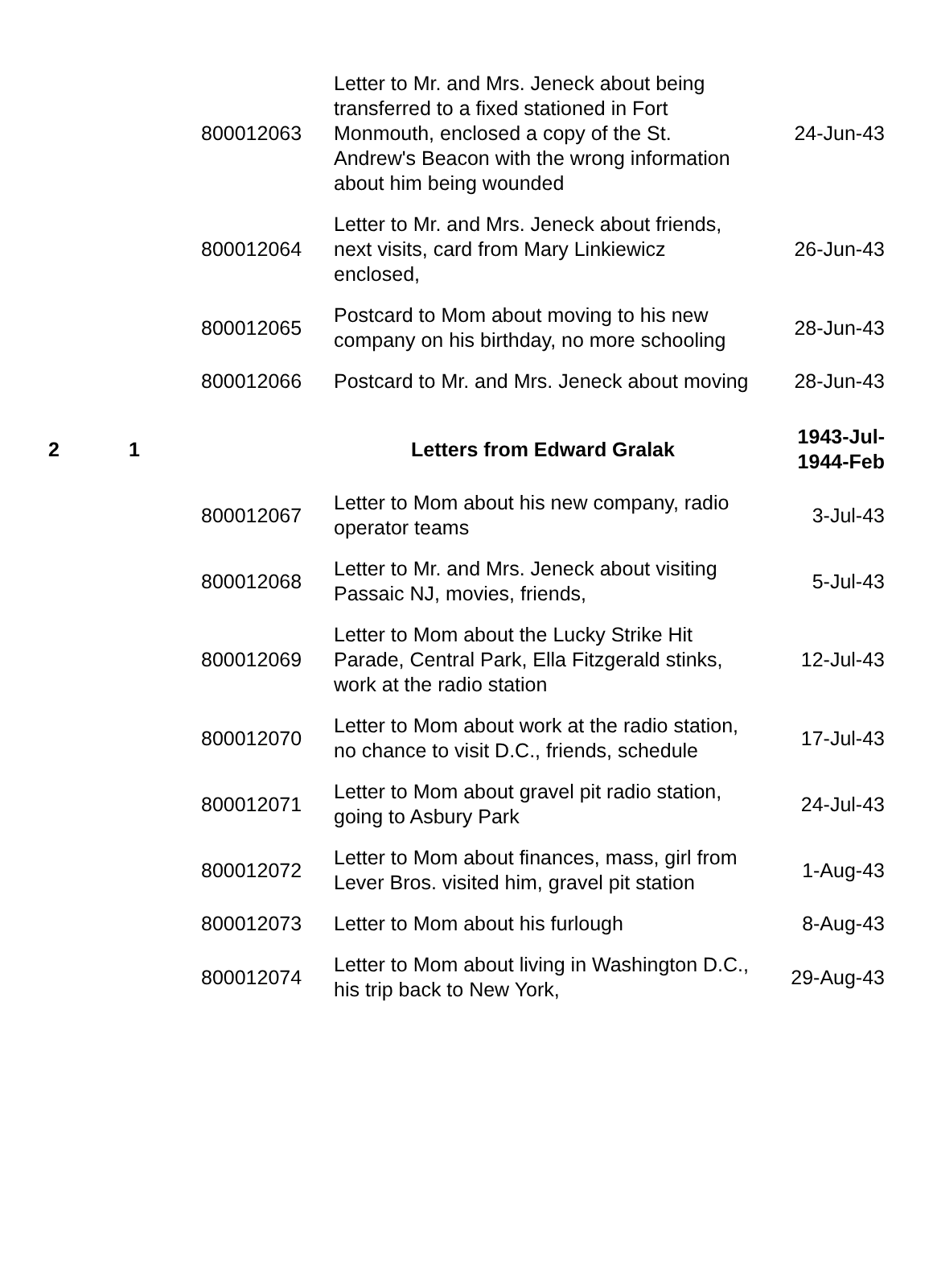| | | 800012063 | Letter to Mr. and Mrs. Jeneck about being transferred to a fixed stationed in Fort Monmouth, enclosed a copy of the St. Andrew's Beacon with the wrong information about him being wounded | 24-Jun-43 |
| | | 800012064 | Letter to Mr. and Mrs. Jeneck about friends, next visits, card from Mary Linkiewicz enclosed, | 26-Jun-43 |
| | | 800012065 | Postcard to Mom about moving to his new company on his birthday, no more schooling | 28-Jun-43 |
| | | 800012066 | Postcard to Mr. and Mrs. Jeneck about moving | 28-Jun-43 |
| 2 | 1 | | Letters from Edward Gralak | 1943-Jul- 1944-Feb |
| | | 800012067 | Letter to Mom about his new company, radio operator teams | 3-Jul-43 |
| | | 800012068 | Letter to Mr. and Mrs. Jeneck about visiting Passaic NJ, movies, friends, | 5-Jul-43 |
| | | 800012069 | Letter to Mom about the Lucky Strike Hit Parade, Central Park, Ella Fitzgerald stinks, work at the radio station | 12-Jul-43 |
| | | 800012070 | Letter to Mom about work at the radio station, no chance to visit D.C., friends, schedule | 17-Jul-43 |
| | | 800012071 | Letter to Mom about gravel pit radio station, going to Asbury Park | 24-Jul-43 |
| | | 800012072 | Letter to Mom about finances, mass, girl from Lever Bros. visited him, gravel pit station | 1-Aug-43 |
| | | 800012073 | Letter to Mom about his furlough | 8-Aug-43 |
| | | 800012074 | Letter to Mom about living in Washington D.C., his trip back to New York, | 29-Aug-43 |